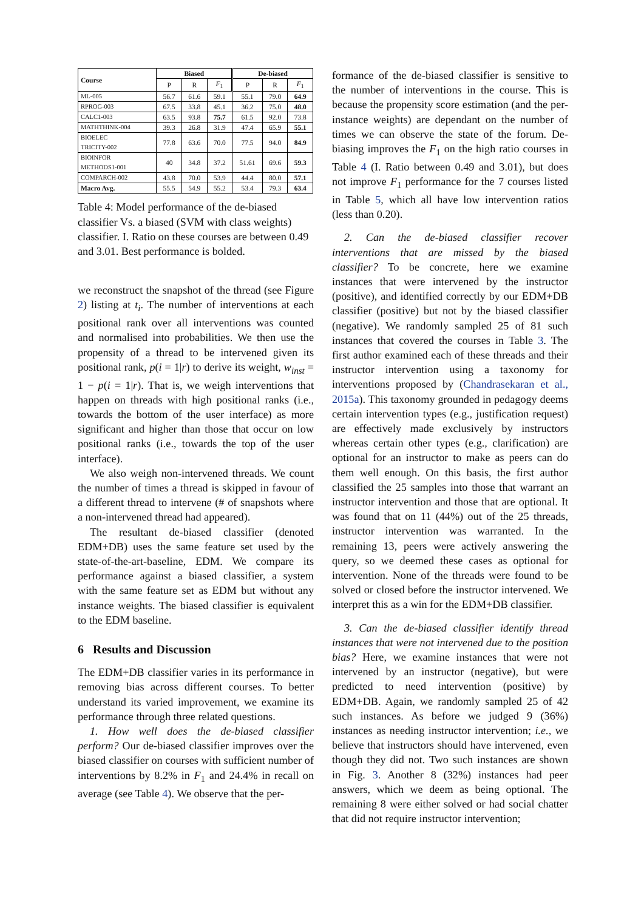| Course | Biased | | | De-biased | | |
| --- | --- | --- | --- | --- | --- | --- |
| | P | R | F<sub>1</sub> | P | R | F<sub>1</sub> |
| ML-005 | 56.7 | 61.6 | 59.1 | 55.1 | 79.0 | 64.9 |
| RPROG-003 | 67.5 | 33.8 | 45.1 | 36.2 | 75.0 | 48.0 |
| CALC1-003 | 63.5 | 93.8 | 75.7 | 61.5 | 92.0 | 73.8 |
| MATHTHINK-004 | 39.3 | 26.8 | 31.9 | 47.4 | 65.9 | 55.1 |
| BIOELEC TRICITY-002 | 77.8 | 63.6 | 70.0 | 77.5 | 94.0 | 84.9 |
| BIOINFOR METHODS1-001 | 40 | 34.8 | 37.2 | 51.61 | 69.6 | 59.3 |
| COMPARCH-002 | 43.8 | 70.0 | 53.9 | 44.4 | 80.0 | 57.1 |
| Macro Avg. | 55.5 | 54.9 | 55.2 | 53.4 | 79.3 | 63.4 |
Table 4: Model performance of the de-biased classifier Vs. a biased (SVM with class weights) classifier. I. Ratio on these courses are between 0.49 and 3.01. Best performance is bolded.
we reconstruct the snapshot of the thread (see Figure 2) listing at t<sub>i</sub>. The number of interventions at each positional rank over all interventions was counted and normalised into probabilities. We then use the propensity of a thread to be intervened given its positional rank, p(i = 1|r) to derive its weight, w<sub>inst</sub> = 1 − p(i = 1|r). That is, we weigh interventions that happen on threads with high positional ranks (i.e., towards the bottom of the user interface) as more significant and higher than those that occur on low positional ranks (i.e., towards the top of the user interface).
We also weigh non-intervened threads. We count the number of times a thread is skipped in favour of a different thread to intervene (# of snapshots where a non-intervened thread had appeared).
The resultant de-biased classifier (denoted EDM+DB) uses the same feature set used by the state-of-the-art-baseline, EDM. We compare its performance against a biased classifier, a system with the same feature set as EDM but without any instance weights. The biased classifier is equivalent to the EDM baseline.
6 Results and Discussion
The EDM+DB classifier varies in its performance in removing bias across different courses. To better understand its varied improvement, we examine its performance through three related questions.
1. How well does the de-biased classifier perform? Our de-biased classifier improves over the biased classifier on courses with sufficient number of interventions by 8.2% in F<sub>1</sub> and 24.4% in recall on average (see Table 4). We observe that the per-
formance of the de-biased classifier is sensitive to the number of interventions in the course. This is because the propensity score estimation (and the per-instance weights) are dependant on the number of times we can observe the state of the forum. De-biasing improves the F<sub>1</sub> on the high ratio courses in Table 4 (I. Ratio between 0.49 and 3.01), but does not improve F<sub>1</sub> performance for the 7 courses listed in Table 5, which all have low intervention ratios (less than 0.20).
2. Can the de-biased classifier recover interventions that are missed by the biased classifier? To be concrete, here we examine instances that were intervened by the instructor (positive), and identified correctly by our EDM+DB classifier (positive) but not by the biased classifier (negative). We randomly sampled 25 of 81 such instances that covered the courses in Table 3. The first author examined each of these threads and their instructor intervention using a taxonomy for interventions proposed by (Chandrasekaran et al., 2015a). This taxonomy grounded in pedagogy deems certain intervention types (e.g., justification request) are effectively made exclusively by instructors whereas certain other types (e.g., clarification) are optional for an instructor to make as peers can do them well enough. On this basis, the first author classified the 25 samples into those that warrant an instructor intervention and those that are optional. It was found that on 11 (44%) out of the 25 threads, instructor intervention was warranted. In the remaining 13, peers were actively answering the query, so we deemed these cases as optional for intervention. None of the threads were found to be solved or closed before the instructor intervened. We interpret this as a win for the EDM+DB classifier.
3. Can the de-biased classifier identify thread instances that were not intervened due to the position bias? Here, we examine instances that were not intervened by an instructor (negative), but were predicted to need intervention (positive) by EDM+DB. Again, we randomly sampled 25 of 42 such instances. As before we judged 9 (36%) instances as needing instructor intervention; i.e., we believe that instructors should have intervened, even though they did not. Two such instances are shown in Fig. 3. Another 8 (32%) instances had peer answers, which we deem as being optional. The remaining 8 were either solved or had social chatter that did not require instructor intervention;